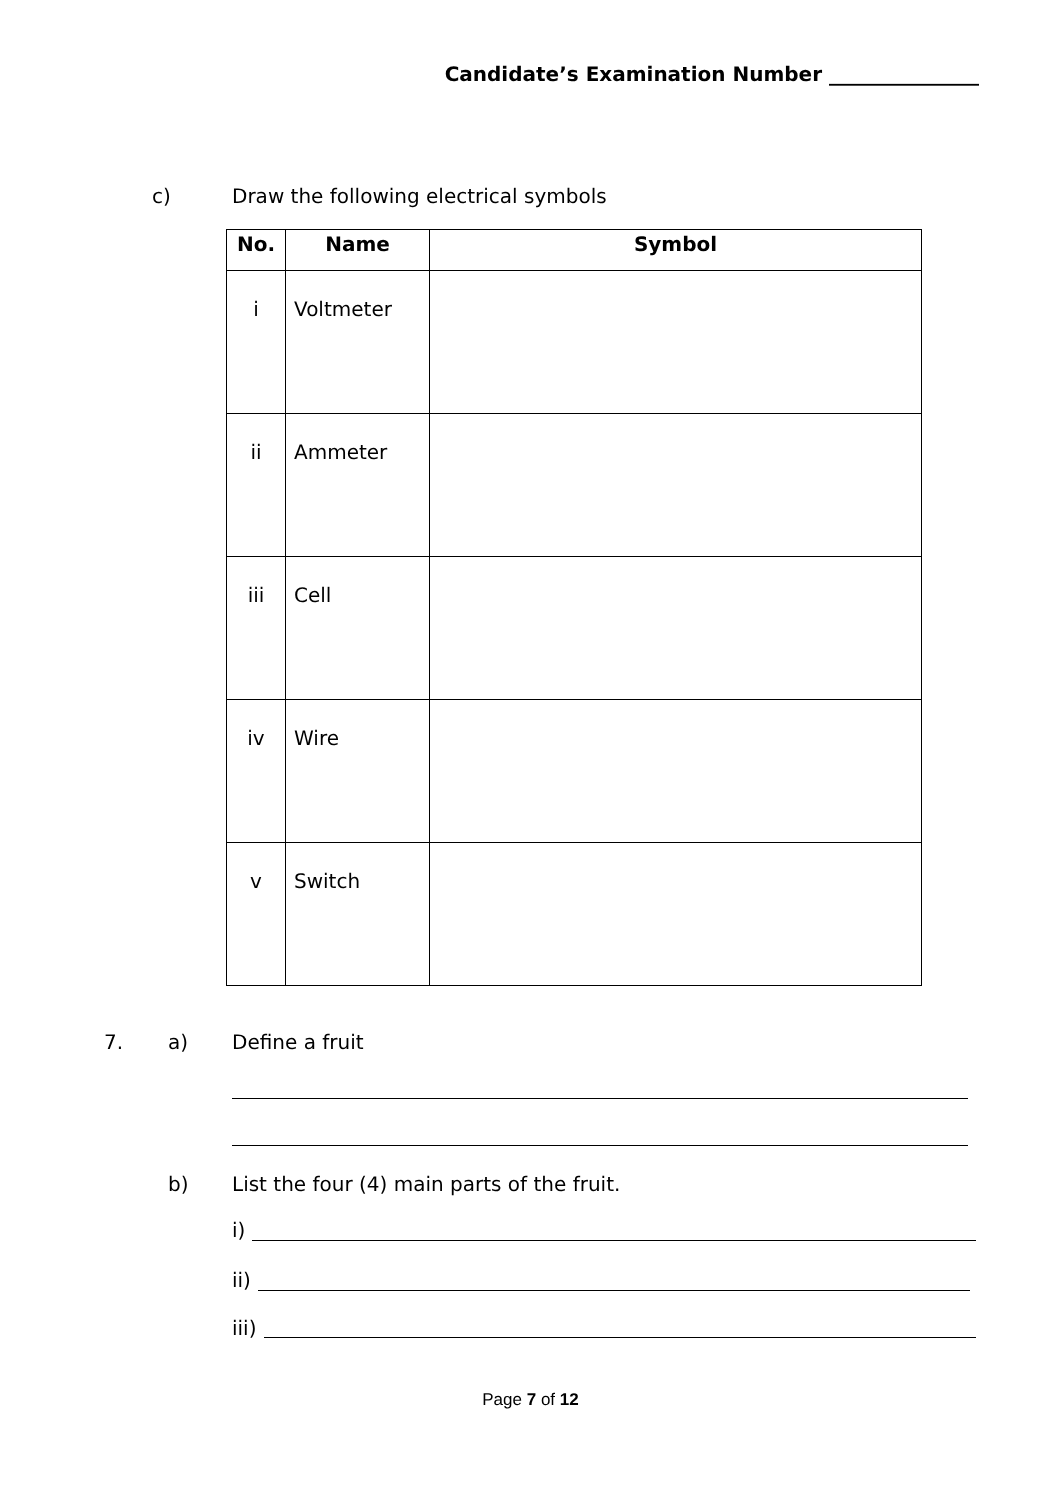Candidate’s Examination Number _______________
c) Draw the following electrical symbols
| No. | Name | Symbol |
| --- | --- | --- |
| i | Voltmeter | |
| ii | Ammeter | |
| iii | Cell | |
| iv | Wire | |
| v | Switch | |
7. a) Define a fruit
b) List the four (4) main parts of the fruit.
i)
ii)
iii)
Page 7 of 12